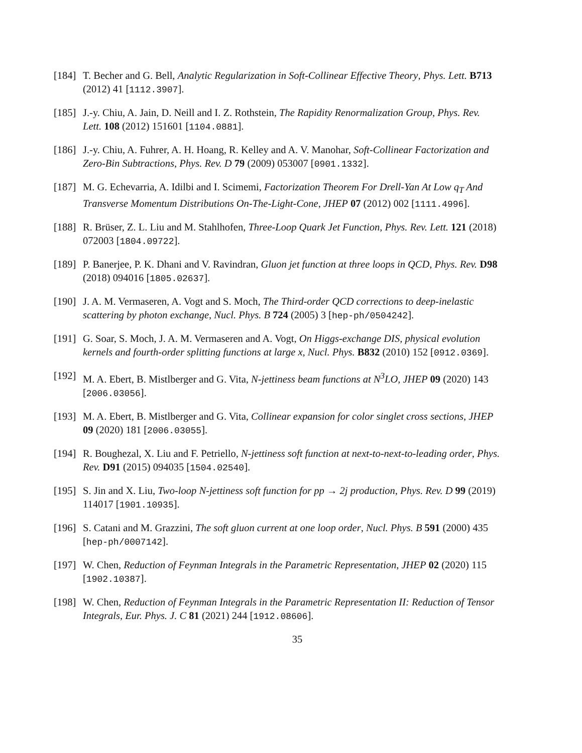[184]
T. Becher and G. Bell, Analytic Regularization in Soft-Collinear Effective Theory, Phys. Lett. B713 (2012) 41 [1112.3907].
[185]
J.-y. Chiu, A. Jain, D. Neill and I. Z. Rothstein, The Rapidity Renormalization Group, Phys. Rev. Lett. 108 (2012) 151601 [1104.0881].
[186]
J.-y. Chiu, A. Fuhrer, A. H. Hoang, R. Kelley and A. V. Manohar, Soft-Collinear Factorization and Zero-Bin Subtractions, Phys. Rev. D 79 (2009) 053007 [0901.1332].
[187]
M. G. Echevarria, A. Idilbi and I. Scimemi, Factorization Theorem For Drell-Yan At Low q<sub>T</sub> And Transverse Momentum Distributions On-The-Light-Cone, JHEP 07 (2012) 002 [1111.4996].
[188]
R. Brüser, Z. L. Liu and M. Stahlhofen, Three-Loop Quark Jet Function, Phys. Rev. Lett. 121 (2018) 072003 [1804.09722].
[189]
P. Banerjee, P. K. Dhani and V. Ravindran, Gluon jet function at three loops in QCD, Phys. Rev. D98 (2018) 094016 [1805.02637].
[190]
J. A. M. Vermaseren, A. Vogt and S. Moch, The Third-order QCD corrections to deep-inelastic scattering by photon exchange, Nucl. Phys. B 724 (2005) 3 [hep-ph/0504242].
[191]
G. Soar, S. Moch, J. A. M. Vermaseren and A. Vogt, On Higgs-exchange DIS, physical evolution kernels and fourth-order splitting functions at large x, Nucl. Phys. B832 (2010) 152 [0912.0369].
[192]
M. A. Ebert, B. Mistlberger and G. Vita, N-jettiness beam functions at N<sup>3</sup>LO, JHEP 09 (2020) 143 [2006.03056].
[193]
M. A. Ebert, B. Mistlberger and G. Vita, Collinear expansion for color singlet cross sections, JHEP 09 (2020) 181 [2006.03055].
[194]
R. Boughezal, X. Liu and F. Petriello, N-jettiness soft function at next-to-next-to-leading order, Phys. Rev. D91 (2015) 094035 [1504.02540].
[195]
S. Jin and X. Liu, Two-loop N-jettiness soft function for pp → 2j production, Phys. Rev. D 99 (2019) 114017 [1901.10935].
[196]
S. Catani and M. Grazzini, The soft gluon current at one loop order, Nucl. Phys. B 591 (2000) 435 [hep-ph/0007142].
[197]
W. Chen, Reduction of Feynman Integrals in the Parametric Representation, JHEP 02 (2020) 115 [1902.10387].
[198]
W. Chen, Reduction of Feynman Integrals in the Parametric Representation II: Reduction of Tensor Integrals, Eur. Phys. J. C 81 (2021) 244 [1912.08606].
35